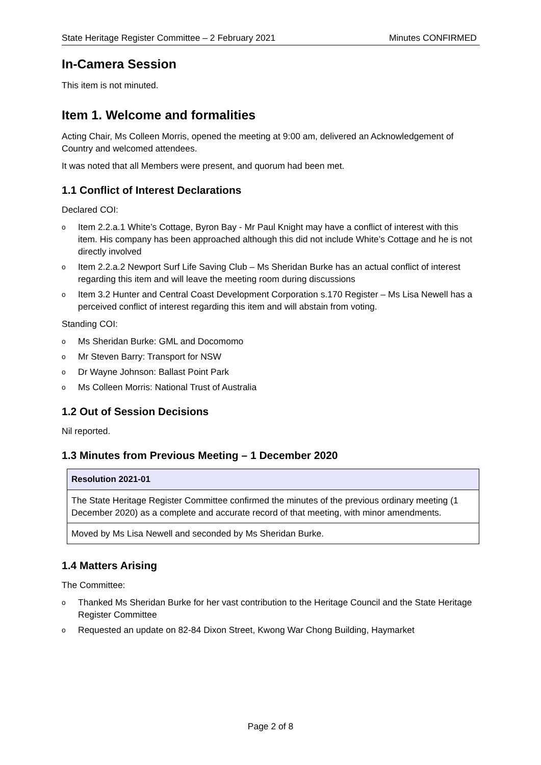State Heritage Register Committee – 2 February 2021 Minutes CONFIRMED
In-Camera Session
This item is not minuted.
Item 1. Welcome and formalities
Acting Chair, Ms Colleen Morris, opened the meeting at 9:00 am, delivered an Acknowledgement of Country and welcomed attendees.
It was noted that all Members were present, and quorum had been met.
1.1 Conflict of Interest Declarations
Declared COI:
o Item 2.2.a.1 White’s Cottage, Byron Bay - Mr Paul Knight may have a conflict of interest with this item. His company has been approached although this did not include White’s Cottage and he is not directly involved
o Item 2.2.a.2 Newport Surf Life Saving Club – Ms Sheridan Burke has an actual conflict of interest regarding this item and will leave the meeting room during discussions
o Item 3.2 Hunter and Central Coast Development Corporation s.170 Register – Ms Lisa Newell has a perceived conflict of interest regarding this item and will abstain from voting.
Standing COI:
o Ms Sheridan Burke: GML and Docomomo
o Mr Steven Barry: Transport for NSW
o Dr Wayne Johnson: Ballast Point Park
o Ms Colleen Morris: National Trust of Australia
1.2 Out of Session Decisions
Nil reported.
1.3 Minutes from Previous Meeting – 1 December 2020
| Resolution 2021-01 |
| --- |
| The State Heritage Register Committee confirmed the minutes of the previous ordinary meeting (1 December 2020) as a complete and accurate record of that meeting, with minor amendments. |
| Moved by Ms Lisa Newell and seconded by Ms Sheridan Burke. |
1.4 Matters Arising
The Committee:
o Thanked Ms Sheridan Burke for her vast contribution to the Heritage Council and the State Heritage Register Committee
o Requested an update on 82-84 Dixon Street, Kwong War Chong Building, Haymarket
Page 2 of 8